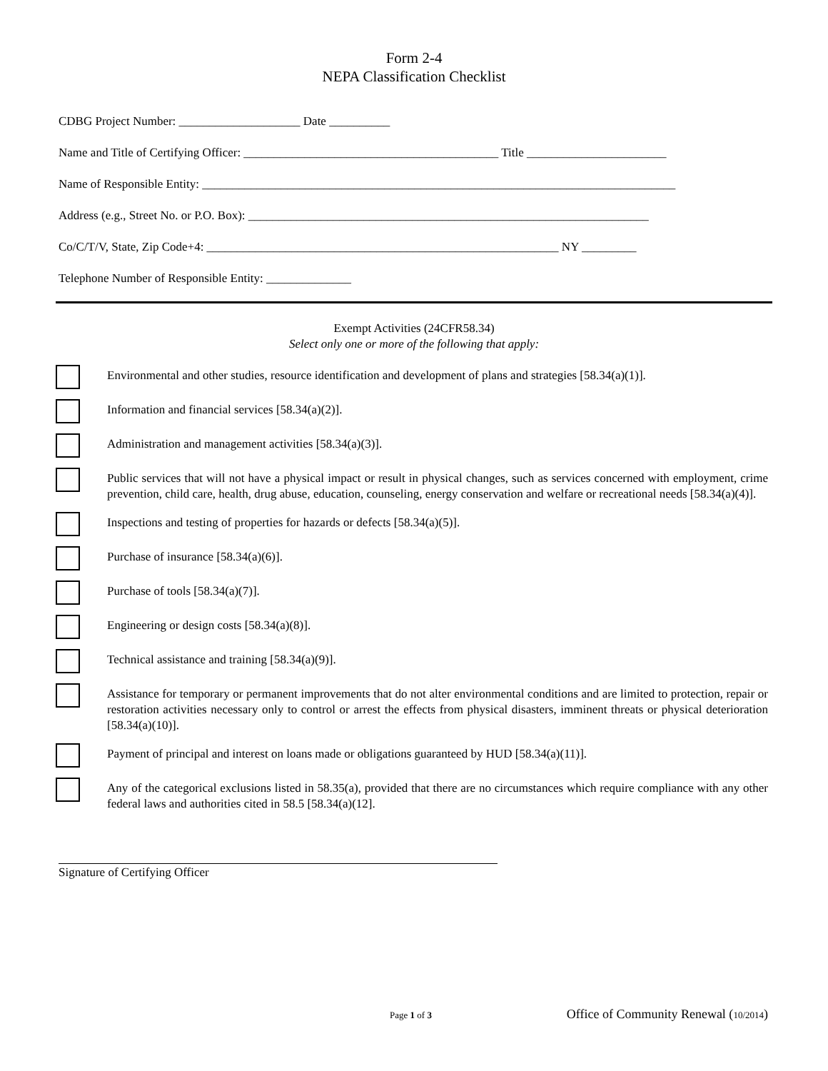Form 2-4
NEPA Classification Checklist
CDBG Project Number: ____________________ Date __________
Name and Title of Certifying Officer: __________________________________________ Title _______________________
Name of Responsible Entity: ______________________________________________________________________________
Address (e.g., Street No. or P.O. Box): __________________________________________________________________
Co/C/T/V, State, Zip Code+4: __________________________________________________________ NY _________
Telephone Number of Responsible Entity: ______________
Exempt Activities (24CFR58.34)
Select only one or more of the following that apply:
Environmental and other studies, resource identification and development of plans and strategies [58.34(a)(1)].
Information and financial services [58.34(a)(2)].
Administration and management activities [58.34(a)(3)].
Public services that will not have a physical impact or result in physical changes, such as services concerned with employment, crime prevention, child care, health, drug abuse, education, counseling, energy conservation and welfare or recreational needs [58.34(a)(4)].
Inspections and testing of properties for hazards or defects [58.34(a)(5)].
Purchase of insurance [58.34(a)(6)].
Purchase of tools [58.34(a)(7)].
Engineering or design costs [58.34(a)(8)].
Technical assistance and training [58.34(a)(9)].
Assistance for temporary or permanent improvements that do not alter environmental conditions and are limited to protection, repair or restoration activities necessary only to control or arrest the effects from physical disasters, imminent threats or physical deterioration [58.34(a)(10)].
Payment of principal and interest on loans made or obligations guaranteed by HUD [58.34(a)(11)].
Any of the categorical exclusions listed in 58.35(a), provided that there are no circumstances which require compliance with any other federal laws and authorities cited in 58.5 [58.34(a)(12].
Signature of Certifying Officer
Page 1 of 3 Office of Community Renewal (10/2014)